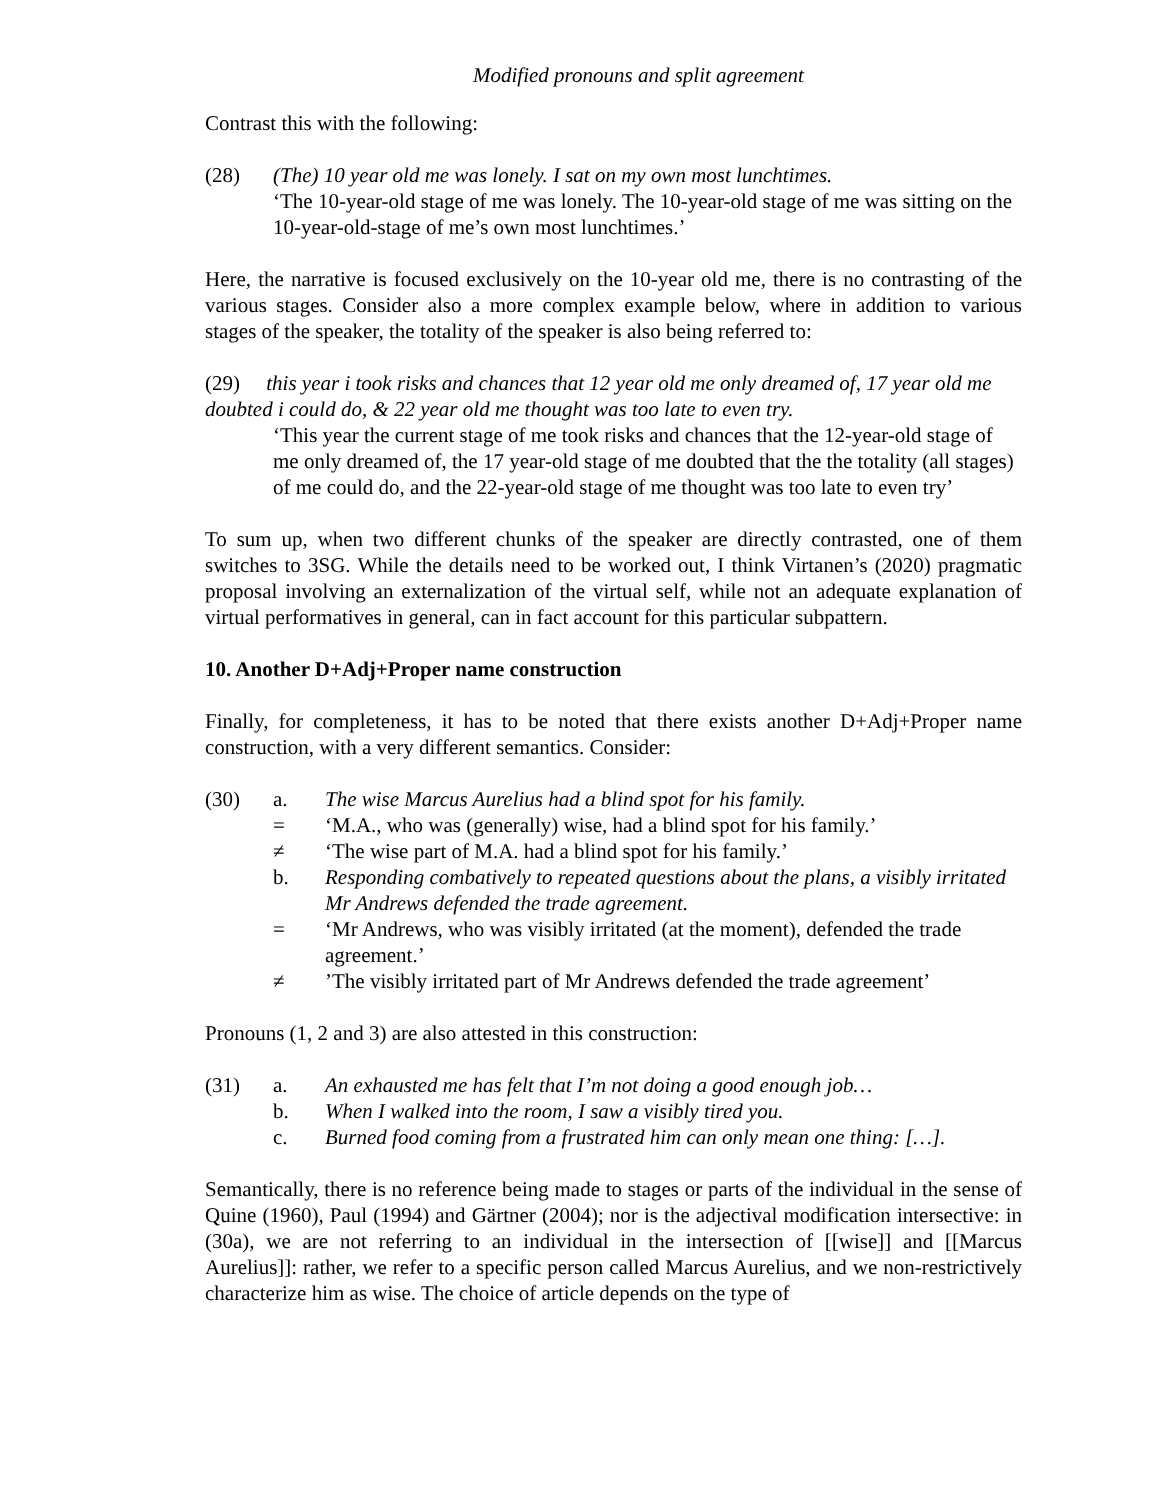Modified pronouns and split agreement
Contrast this with the following:
(28) (The) 10 year old me was lonely. I sat on my own most lunchtimes.
‘The 10-year-old stage of me was lonely. The 10-year-old stage of me was sitting on the 10-year-old-stage of me’s own most lunchtimes.’
Here, the narrative is focused exclusively on the 10-year old me, there is no contrasting of the various stages. Consider also a more complex example below, where in addition to various stages of the speaker, the totality of the speaker is also being referred to:
(29) this year i took risks and chances that 12 year old me only dreamed of, 17 year old me doubted i could do, & 22 year old me thought was too late to even try.
‘This year the current stage of me took risks and chances that the 12-year-old stage of me only dreamed of, the 17 year-old stage of me doubted that the the totality (all stages) of me could do, and the 22-year-old stage of me thought was too late to even try’
To sum up, when two different chunks of the speaker are directly contrasted, one of them switches to 3SG. While the details need to be worked out, I think Virtanen’s (2020) pragmatic proposal involving an externalization of the virtual self, while not an adequate explanation of virtual performatives in general, can in fact account for this particular subpattern.
10. Another D+Adj+Proper name construction
Finally, for completeness, it has to be noted that there exists another D+Adj+Proper name construction, with a very different semantics. Consider:
(30) a. The wise Marcus Aurelius had a blind spot for his family.
= ‘M.A., who was (generally) wise, had a blind spot for his family.’
≠ ‘The wise part of M.A. had a blind spot for his family.’
b. Responding combatively to repeated questions about the plans, a visibly irritated Mr Andrews defended the trade agreement.
= ‘Mr Andrews, who was visibly irritated (at the moment), defended the trade agreement.’
≠ ’The visibly irritated part of Mr Andrews defended the trade agreement’
Pronouns (1, 2 and 3) are also attested in this construction:
(31) a. An exhausted me has felt that I’m not doing a good enough job…
b. When I walked into the room, I saw a visibly tired you.
c. Burned food coming from a frustrated him can only mean one thing: […].
Semantically, there is no reference being made to stages or parts of the individual in the sense of Quine (1960), Paul (1994) and Gärtner (2004); nor is the adjectival modification intersective: in (30a), we are not referring to an individual in the intersection of [[wise]] and [[Marcus Aurelius]]: rather, we refer to a specific person called Marcus Aurelius, and we non-restrictively characterize him as wise. The choice of article depends on the type of